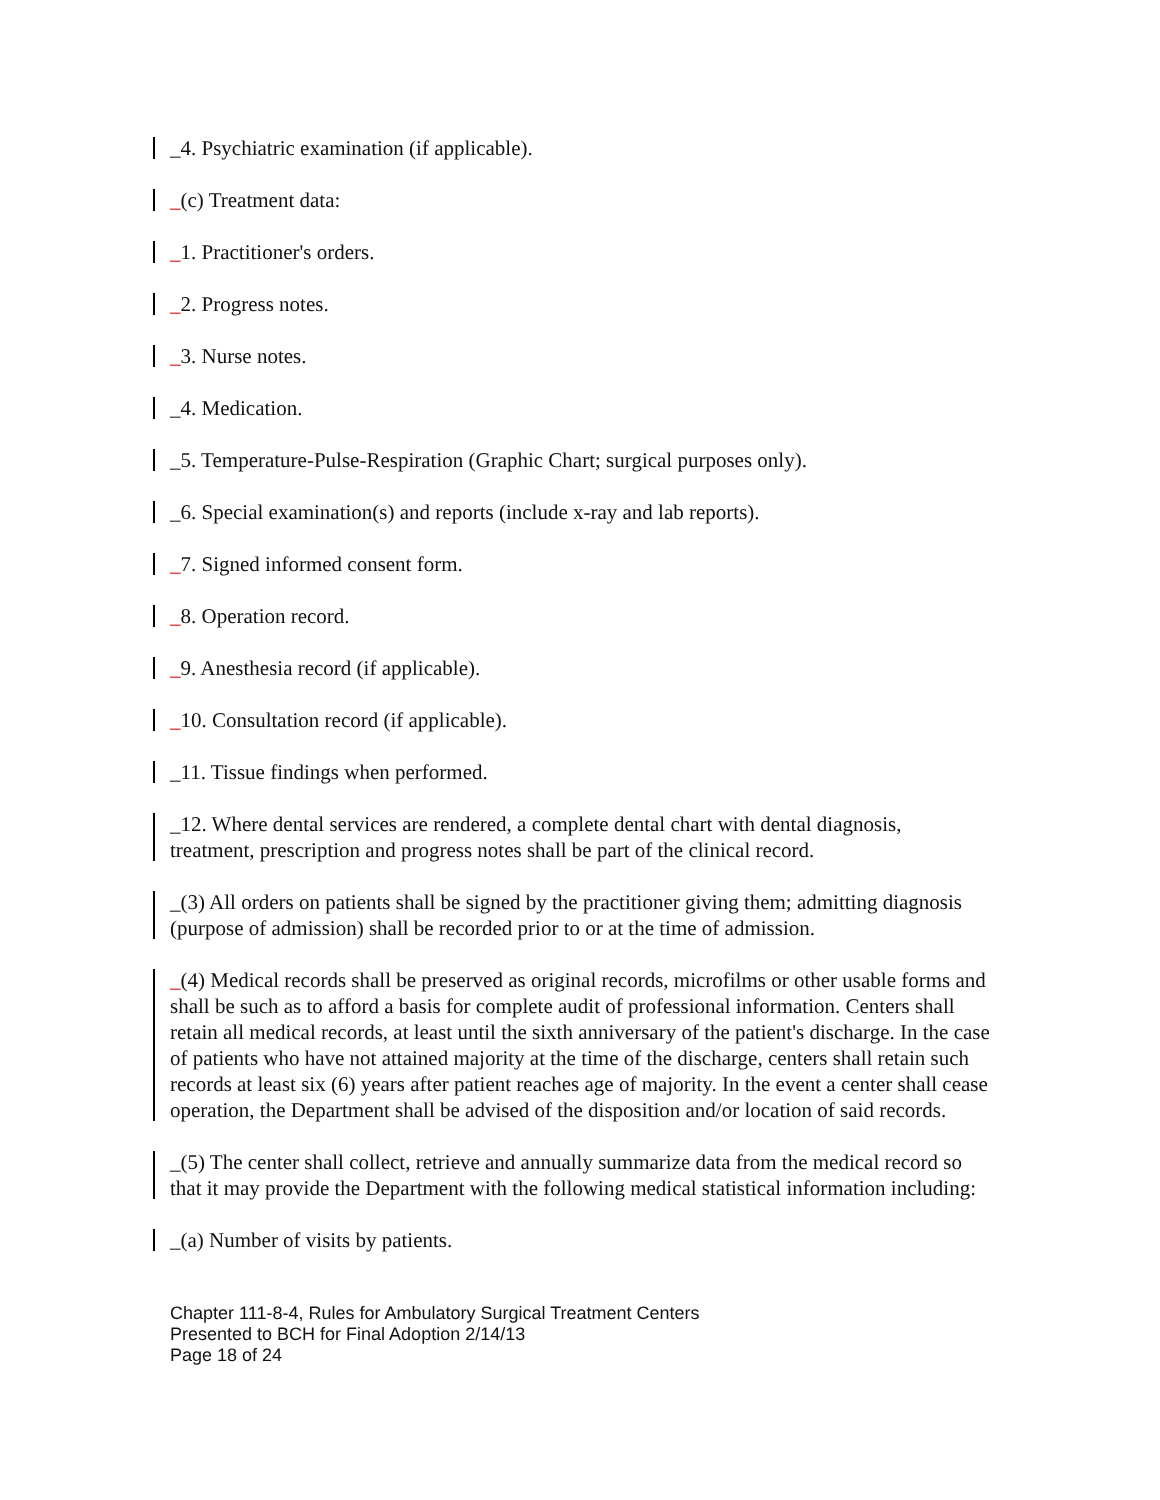_4. Psychiatric examination (if applicable).
_(c) Treatment data:
_1. Practitioner's orders.
_2. Progress notes.
_3. Nurse notes.
_4. Medication.
_5. Temperature-Pulse-Respiration (Graphic Chart; surgical purposes only).
_6. Special examination(s) and reports (include x-ray and lab reports).
_7. Signed informed consent form.
_8. Operation record.
_9. Anesthesia record (if applicable).
_10. Consultation record (if applicable).
_11. Tissue findings when performed.
_12. Where dental services are rendered, a complete dental chart with dental diagnosis, treatment, prescription and progress notes shall be part of the clinical record.
_(3) All orders on patients shall be signed by the practitioner giving them; admitting diagnosis (purpose of admission) shall be recorded prior to or at the time of admission.
_(4) Medical records shall be preserved as original records, microfilms or other usable forms and shall be such as to afford a basis for complete audit of professional information. Centers shall retain all medical records, at least until the sixth anniversary of the patient's discharge. In the case of patients who have not attained majority at the time of the discharge, centers shall retain such records at least six (6) years after patient reaches age of majority. In the event a center shall cease operation, the Department shall be advised of the disposition and/or location of said records.
_(5) The center shall collect, retrieve and annually summarize data from the medical record so that it may provide the Department with the following medical statistical information including:
_(a) Number of visits by patients.
Chapter 111-8-4, Rules for Ambulatory Surgical Treatment Centers
Presented to BCH for Final Adoption 2/14/13
Page 18 of 24